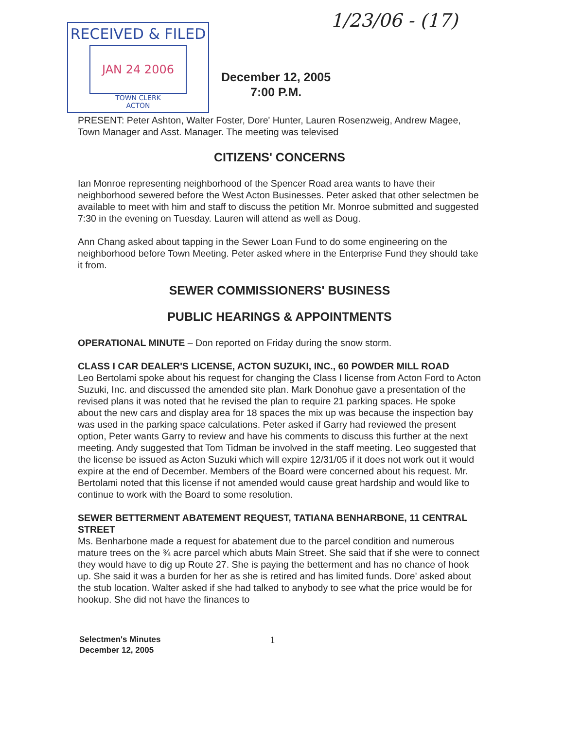1/23/06 - (17)
RECEIVED & FILED
JAN 24 2006
TOWN CLERK
ACTON
December 12, 2005
7:00 P.M.
PRESENT: Peter Ashton, Walter Foster, Dore' Hunter, Lauren Rosenzweig, Andrew Magee, Town Manager and Asst. Manager. The meeting was televised
CITIZENS' CONCERNS
Ian Monroe representing neighborhood of the Spencer Road area wants to have their neighborhood sewered before the West Acton Businesses. Peter asked that other selectmen be available to meet with him and staff to discuss the petition Mr. Monroe submitted and suggested 7:30 in the evening on Tuesday. Lauren will attend as well as Doug.
Ann Chang asked about tapping in the Sewer Loan Fund to do some engineering on the neighborhood before Town Meeting. Peter asked where in the Enterprise Fund they should take it from.
SEWER COMMISSIONERS' BUSINESS
PUBLIC HEARINGS & APPOINTMENTS
OPERATIONAL MINUTE – Don reported on Friday during the snow storm.
CLASS I CAR DEALER'S LICENSE, ACTON SUZUKI, INC., 60 POWDER MILL ROAD
Leo Bertolami spoke about his request for changing the Class I license from Acton Ford to Acton Suzuki, Inc. and discussed the amended site plan. Mark Donohue gave a presentation of the revised plans it was noted that he revised the plan to require 21 parking spaces. He spoke about the new cars and display area for 18 spaces the mix up was because the inspection bay was used in the parking space calculations. Peter asked if Garry had reviewed the present option, Peter wants Garry to review and have his comments to discuss this further at the next meeting. Andy suggested that Tom Tidman be involved in the staff meeting. Leo suggested that the license be issued as Acton Suzuki which will expire 12/31/05 if it does not work out it would expire at the end of December. Members of the Board were concerned about his request. Mr. Bertolami noted that this license if not amended would cause great hardship and would like to continue to work with the Board to some resolution.
SEWER BETTERMENT ABATEMENT REQUEST, TATIANA BENHARBONE, 11 CENTRAL STREET
Ms. Benharbone made a request for abatement due to the parcel condition and numerous mature trees on the ¾ acre parcel which abuts Main Street. She said that if she were to connect they would have to dig up Route 27. She is paying the betterment and has no chance of hook up. She said it was a burden for her as she is retired and has limited funds. Dore' asked about the stub location. Walter asked if she had talked to anybody to see what the price would be for hookup. She did not have the finances to
Selectmen's Minutes
December 12, 2005
1